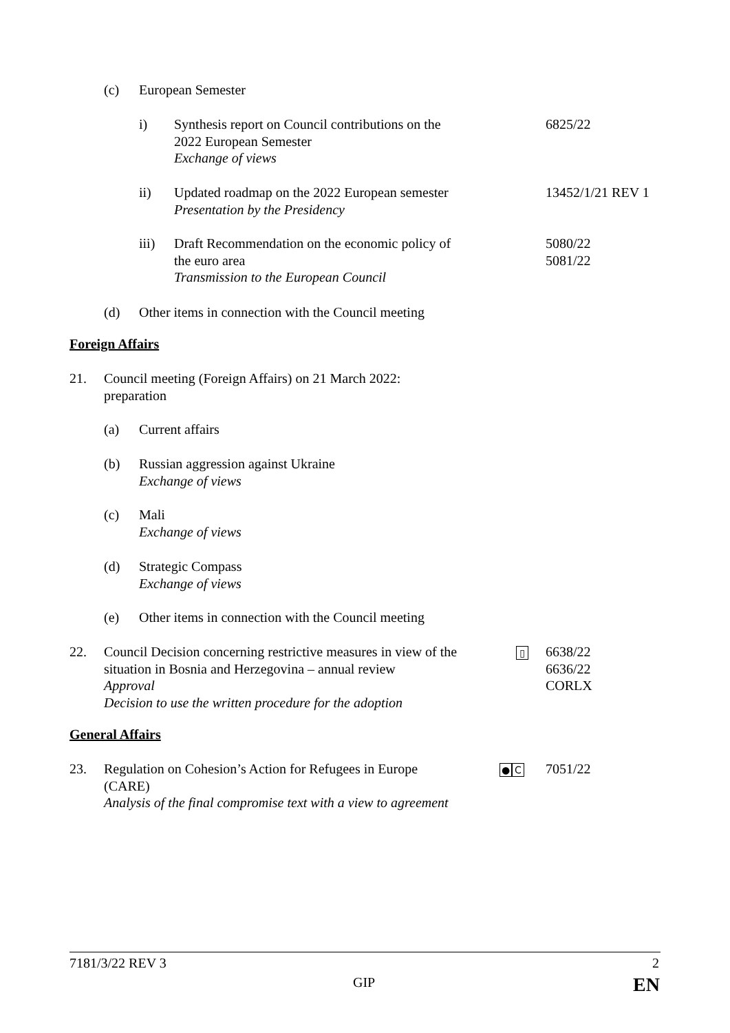(c) European Semester
i) Synthesis report on Council contributions on the
2022 European Semester
Exchange of views 6825/22
ii) Updated roadmap on the 2022 European semester
Presentation by the Presidency 13452/1/21 REV 1
iii) Draft Recommendation on the economic policy of
the euro area
Transmission to the European Council 5080/22
5081/22
(d) Other items in connection with the Council meeting
Foreign Affairs
21. Council meeting (Foreign Affairs) on 21 March 2022:
preparation
(a) Current affairs
(b) Russian aggression against Ukraine
Exchange of views
(c) Mali
Exchange of views
(d) Strategic Compass
Exchange of views
(e) Other items in connection with the Council meeting
22. Council Decision concerning restrictive measures in view of the
situation in Bosnia and Herzegovina – annual review
Approval
Decision to use the written procedure for the adoption ▯ 6638/22
6636/22
CORLX
General Affairs
23. Regulation on Cohesion’s Action for Refugees in Europe
(CARE)
Analysis of the final compromise text with a view to agreement ● C 7051/22
7181/3/22 REV 3 2
GIP EN